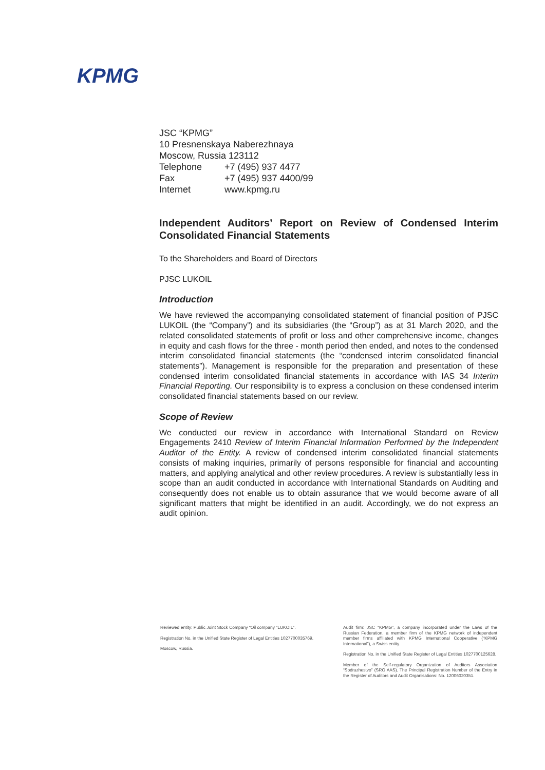KPMG
JSC “KPMG”
10 Presnenskaya Naberezhnaya
Moscow, Russia 123112
Telephone +7 (495) 937 4477
Fax +7 (495) 937 4400/99
Internet www.kpmg.ru
Independent Auditors’ Report on Review of Condensed Interim Consolidated Financial Statements
To the Shareholders and Board of Directors
PJSC LUKOIL
Introduction
We have reviewed the accompanying consolidated statement of financial position of PJSC LUKOIL (the “Company”) and its subsidiaries (the “Group”) as at 31 March 2020, and the related consolidated statements of profit or loss and other comprehensive income, changes in equity and cash flows for the three - month period then ended, and notes to the condensed interim consolidated financial statements (the “condensed interim consolidated financial statements”). Management is responsible for the preparation and presentation of these condensed interim consolidated financial statements in accordance with IAS 34 Interim Financial Reporting. Our responsibility is to express a conclusion on these condensed interim consolidated financial statements based on our review.
Scope of Review
We conducted our review in accordance with International Standard on Review Engagements 2410 Review of Interim Financial Information Performed by the Independent Auditor of the Entity. A review of condensed interim consolidated financial statements consists of making inquiries, primarily of persons responsible for financial and accounting matters, and applying analytical and other review procedures. A review is substantially less in scope than an audit conducted in accordance with International Standards on Auditing and consequently does not enable us to obtain assurance that we would become aware of all significant matters that might be identified in an audit. Accordingly, we do not express an audit opinion.
Reviewed entity: Public Joint Stock Company “Oil company “LUKOIL”.
Registration No. in the Unified State Register of Legal Entities 1027700035769.
Moscow, Russia.
Audit firm: JSC “KPMG”, a company incorporated under the Laws of the Russian Federation, a member firm of the KPMG network of independent member firms affiliated with KPMG International Cooperative (“KPMG International”), a Swiss entity.
Registration No. in the Unified State Register of Legal Entities 1027700125628.
Member of the Self-regulatory Organization of Auditors Association “Sodruzhestvo” (SRO AAS). The Principal Registration Number of the Entry in the Register of Auditors and Audit Organisations: No. 12006020351.